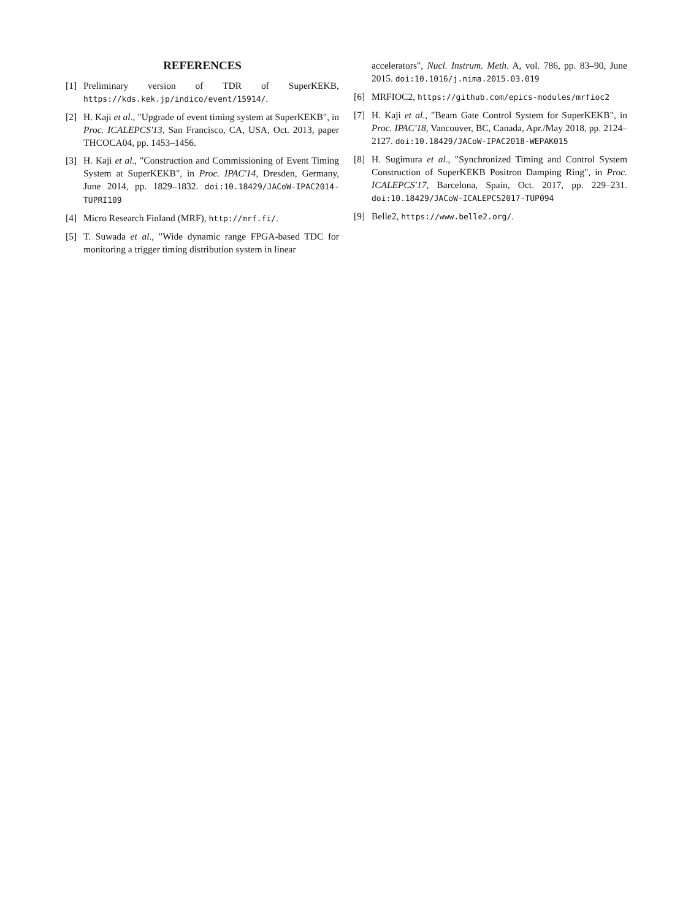REFERENCES
[1] Preliminary version of TDR of SuperKEKB, https://kds.kek.jp/indico/event/15914/.
[2] H. Kaji et al., "Upgrade of event timing system at SuperKEKB", in Proc. ICALEPCS'13, San Francisco, CA, USA, Oct. 2013, paper THCOCA04, pp. 1453–1456.
[3] H. Kaji et al., "Construction and Commissioning of Event Timing System at SuperKEKB", in Proc. IPAC'14, Dresden, Germany, June 2014, pp. 1829–1832. doi:10.18429/JACoW-IPAC2014-TUPRI109
[4] Micro Research Finland (MRF), http://mrf.fi/.
[5] T. Suwada et al., "Wide dynamic range FPGA-based TDC for monitoring a trigger timing distribution system in linear
accelerators", Nucl. Instrum. Meth. A, vol. 786, pp. 83–90, June 2015. doi:10.1016/j.nima.2015.03.019
[6] MRFIOC2, https://github.com/epics-modules/mrfioc2
[7] H. Kaji et al., "Beam Gate Control System for SuperKEKB", in Proc. IPAC'18, Vancouver, BC, Canada, Apr./May 2018, pp. 2124–2127. doi:10.18429/JACoW-IPAC2018-WEPAK015
[8] H. Sugimura et al., "Synchronized Timing and Control System Construction of SuperKEKB Positron Damping Ring", in Proc. ICALEPCS'17, Barcelona, Spain, Oct. 2017, pp. 229–231. doi:10.18429/JACoW-ICALEPCS2017-TUP094
[9] Belle2, https://www.belle2.org/.